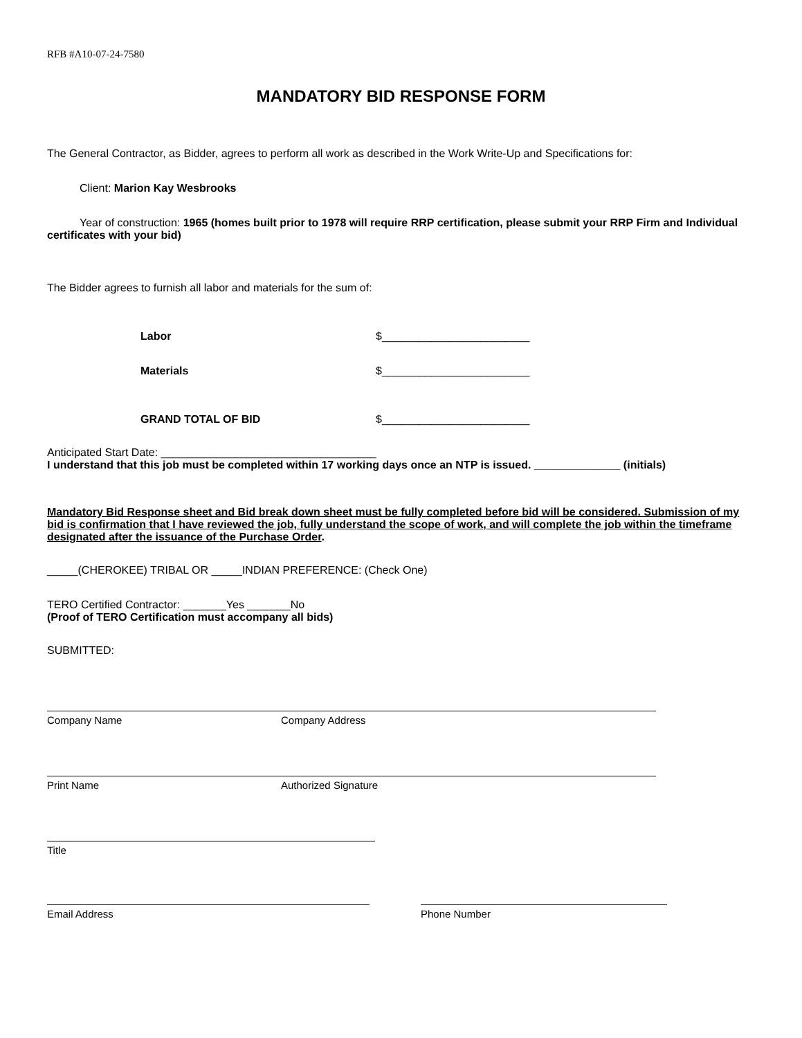RFB #A10-07-24-7580
MANDATORY BID RESPONSE FORM
The General Contractor, as Bidder, agrees to perform all work as described in the Work Write-Up and Specifications for:
Client: Marion Kay Wesbrooks
Year of construction: 1965 (homes built prior to 1978 will require RRP certification, please submit your RRP Firm and Individual certificates with your bid)
The Bidder agrees to furnish all labor and materials for the sum of:
Labor $________________________
Materials $________________________
GRAND TOTAL OF BID $________________________
Anticipated Start Date: ___________________________________
I understand that this job must be completed within 17 working days once an NTP is issued. ______________ (initials)
Mandatory Bid Response sheet and Bid break down sheet must be fully completed before bid will be considered. Submission of my bid is confirmation that I have reviewed the job, fully understand the scope of work, and will complete the job within the timeframe designated after the issuance of the Purchase Order.
_____(CHEROKEE) TRIBAL OR _____INDIAN PREFERENCE: (Check One)
TERO Certified Contractor: _______Yes _______No
(Proof of TERO Certification must accompany all bids)
SUBMITTED:
Company Name Company Address
Print Name Authorized Signature
Title
Email Address Phone Number